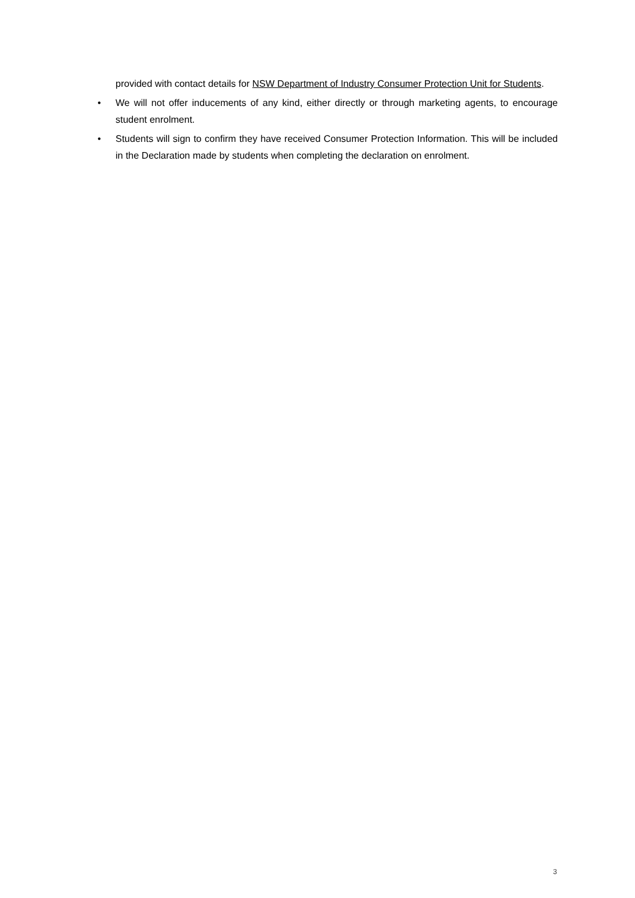provided with contact details for NSW Department of Industry Consumer Protection Unit for Students.
• We will not offer inducements of any kind, either directly or through marketing agents, to encourage student enrolment.
• Students will sign to confirm they have received Consumer Protection Information. This will be included in the Declaration made by students when completing the declaration on enrolment.
3